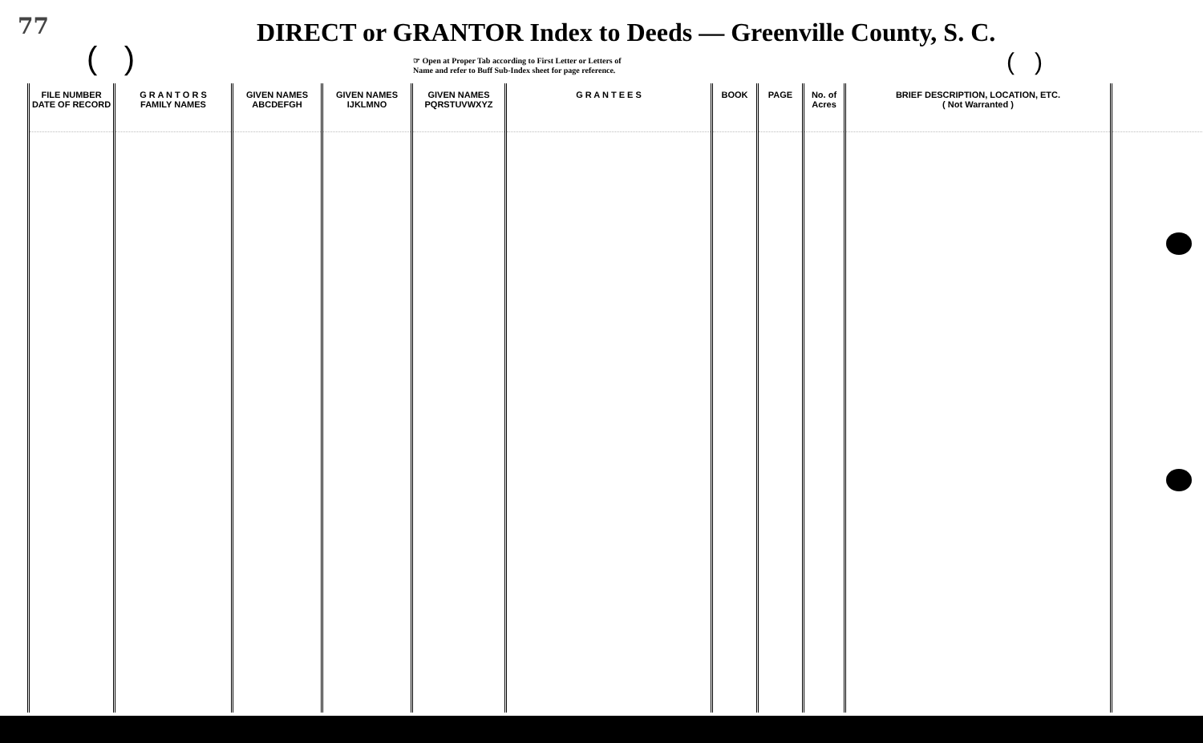77
( )
DIRECT or GRANTOR Index to Deeds — Greenville County, S. C.
☞ Open at Proper Tab according to First Letter or Letters of
Name and refer to Buff Sub-Index sheet for page reference.
( )
| FILE NUMBER DATE OF RECORD | G R A N T O R S FAMILY NAMES | GIVEN NAMES ABCDEFGH | GIVEN NAMES IJKLMNO | GIVEN NAMES PQRSTUVWXYZ | G R A N T E E S | BOOK | PAGE | No. of Acres | BRIEF DESCRIPTION, LOCATION, ETC. ( Not Warranted ) | |
| --- | --- | --- | --- | --- | --- | --- | --- | --- | --- | --- |